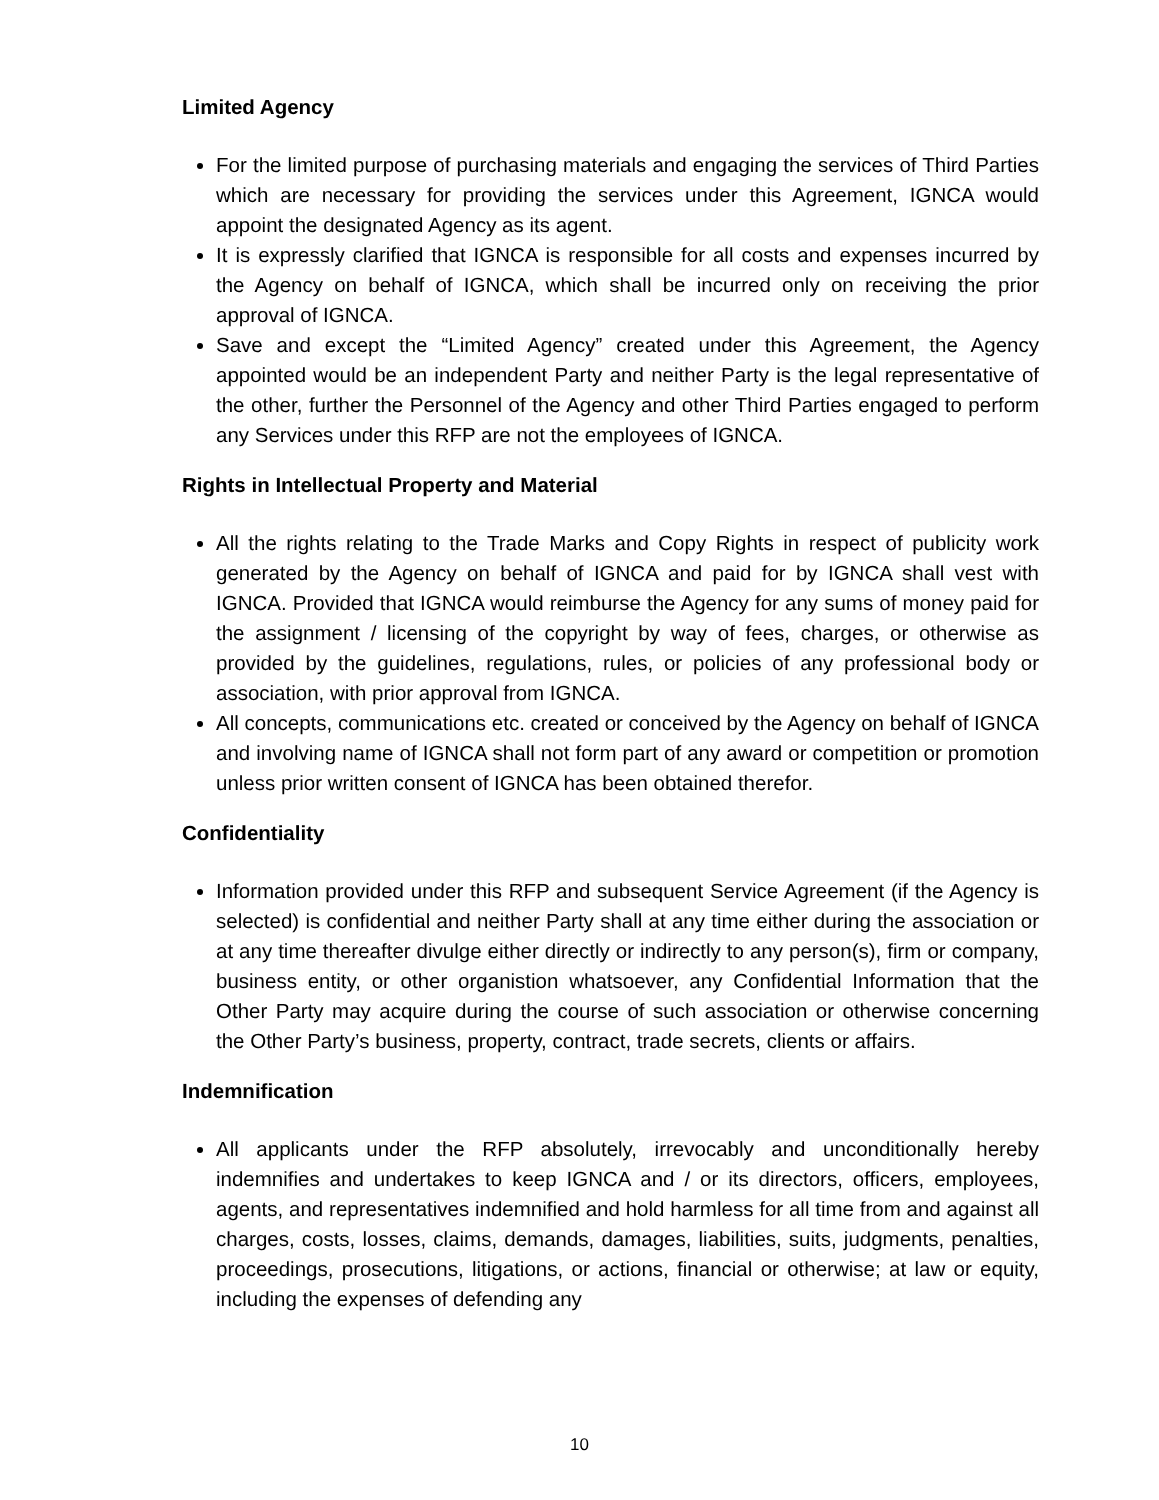Limited Agency
For the limited purpose of purchasing materials and engaging the services of Third Parties which are necessary for providing the services under this Agreement, IGNCA would appoint the designated Agency as its agent.
It is expressly clarified that IGNCA is responsible for all costs and expenses incurred by the Agency on behalf of IGNCA, which shall be incurred only on receiving the prior approval of IGNCA.
Save and except the “Limited Agency” created under this Agreement, the Agency appointed would be an independent Party and neither Party is the legal representative of the other, further the Personnel of the Agency and other Third Parties engaged to perform any Services under this RFP are not the employees of IGNCA.
Rights in Intellectual Property and Material
All the rights relating to the Trade Marks and Copy Rights in respect of publicity work generated by the Agency on behalf of IGNCA and paid for by IGNCA shall vest with IGNCA. Provided that IGNCA would reimburse the Agency for any sums of money paid for the assignment / licensing of the copyright by way of fees, charges, or otherwise as provided by the guidelines, regulations, rules, or policies of any professional body or association, with prior approval from IGNCA.
All concepts, communications etc. created or conceived by the Agency on behalf of IGNCA and involving name of IGNCA shall not form part of any award or competition or promotion unless prior written consent of IGNCA has been obtained therefor.
Confidentiality
Information provided under this RFP and subsequent Service Agreement (if the Agency is selected) is confidential and neither Party shall at any time either during the association or at any time thereafter divulge either directly or indirectly to any person(s), firm or company, business entity, or other organistion whatsoever, any Confidential Information that the Other Party may acquire during the course of such association or otherwise concerning the Other Party’s business, property, contract, trade secrets, clients or affairs.
Indemnification
All applicants under the RFP absolutely, irrevocably and unconditionally hereby indemnifies and undertakes to keep IGNCA and / or its directors, officers, employees, agents, and representatives indemnified and hold harmless for all time from and against all charges, costs, losses, claims, demands, damages, liabilities, suits, judgments, penalties, proceedings, prosecutions, litigations, or actions, financial or otherwise; at law or equity, including the expenses of defending any
10